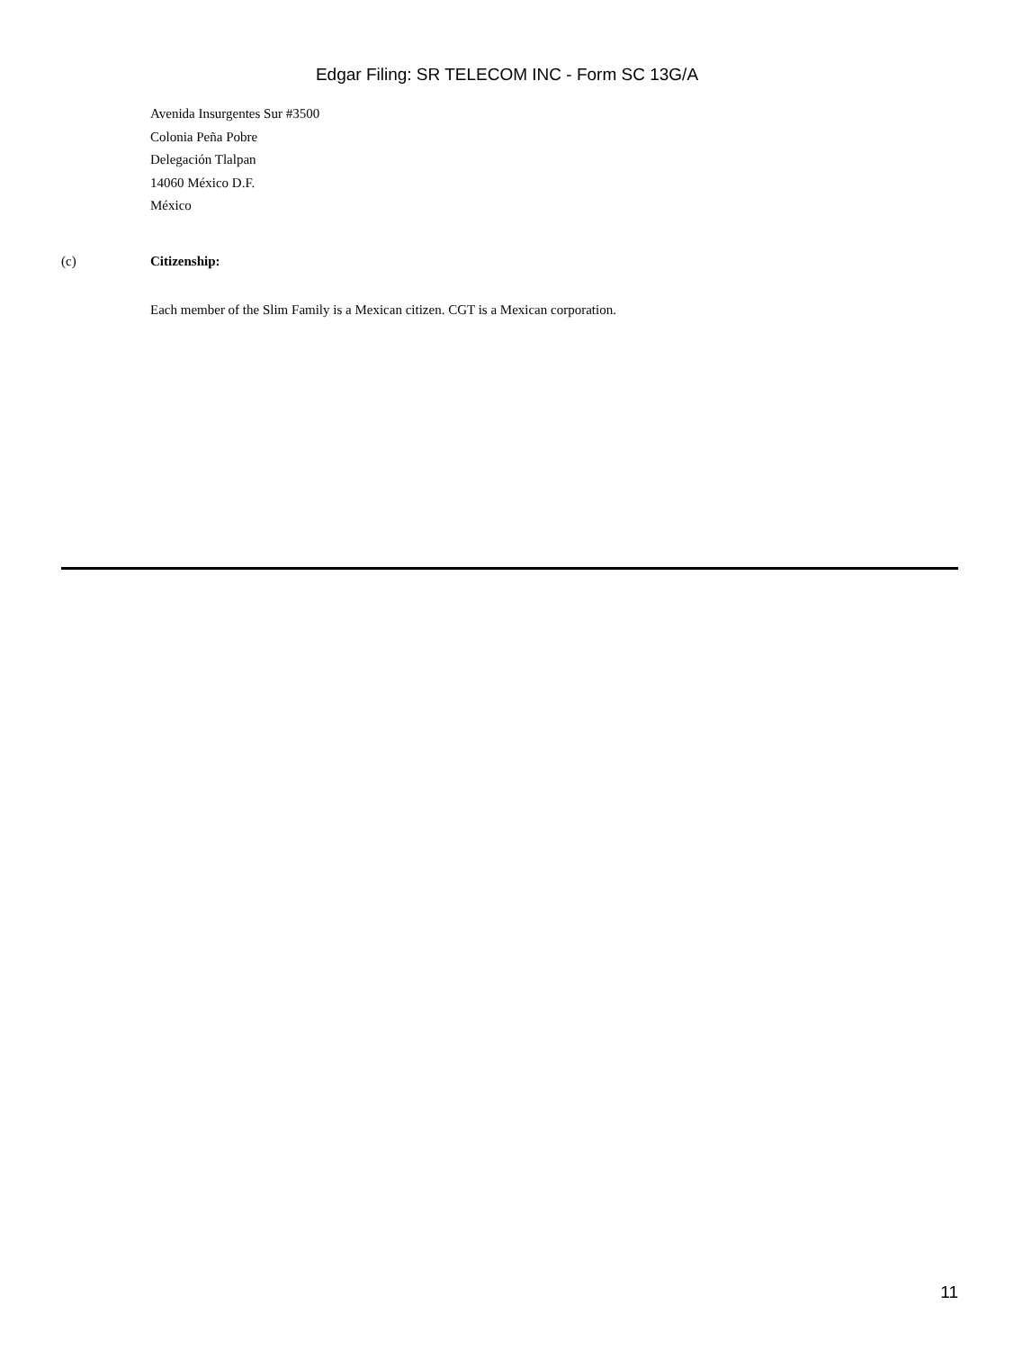Edgar Filing: SR TELECOM INC - Form SC 13G/A
Avenida Insurgentes Sur #3500
Colonia Peña Pobre
Delegación Tlalpan
14060 México D.F.
México
(c) Citizenship:
Each member of the Slim Family is a Mexican citizen. CGT is a Mexican corporation.
11